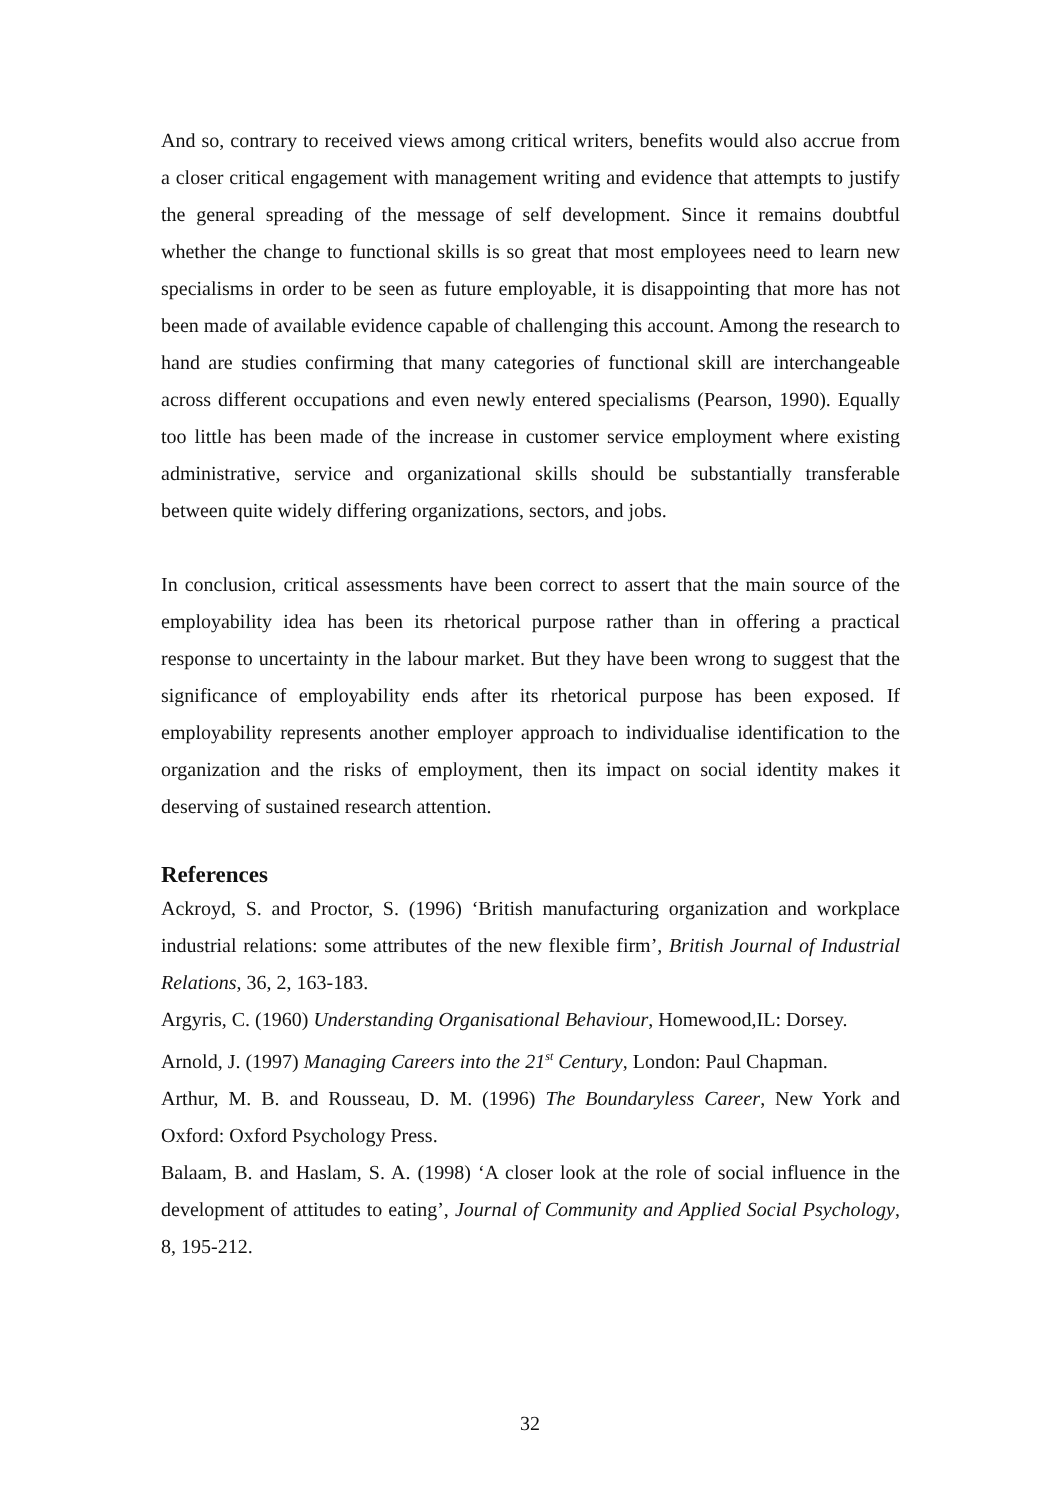And so, contrary to received views among critical writers, benefits would also accrue from a closer critical engagement with management writing and evidence that attempts to justify the general spreading of the message of self development. Since it remains doubtful whether the change to functional skills is so great that most employees need to learn new specialisms in order to be seen as future employable, it is disappointing that more has not been made of available evidence capable of challenging this account. Among the research to hand are studies confirming that many categories of functional skill are interchangeable across different occupations and even newly entered specialisms (Pearson, 1990). Equally too little has been made of the increase in customer service employment where existing administrative, service and organizational skills should be substantially transferable between quite widely differing organizations, sectors, and jobs.
In conclusion, critical assessments have been correct to assert that the main source of the employability idea has been its rhetorical purpose rather than in offering a practical response to uncertainty in the labour market. But they have been wrong to suggest that the significance of employability ends after its rhetorical purpose has been exposed. If employability represents another employer approach to individualise identification to the organization and the risks of employment, then its impact on social identity makes it deserving of sustained research attention.
References
Ackroyd, S. and Proctor, S. (1996) ‘British manufacturing organization and workplace industrial relations: some attributes of the new flexible firm’, British Journal of Industrial Relations, 36, 2, 163-183.
Argyris, C. (1960) Understanding Organisational Behaviour, Homewood,IL: Dorsey.
Arnold, J. (1997) Managing Careers into the 21<sup>st</sup> Century, London: Paul Chapman.
Arthur, M. B. and Rousseau, D. M. (1996) The Boundaryless Career, New York and Oxford: Oxford Psychology Press.
Balaam, B. and Haslam, S. A. (1998) ‘A closer look at the role of social influence in the development of attitudes to eating’, Journal of Community and Applied Social Psychology, 8, 195-212.
32